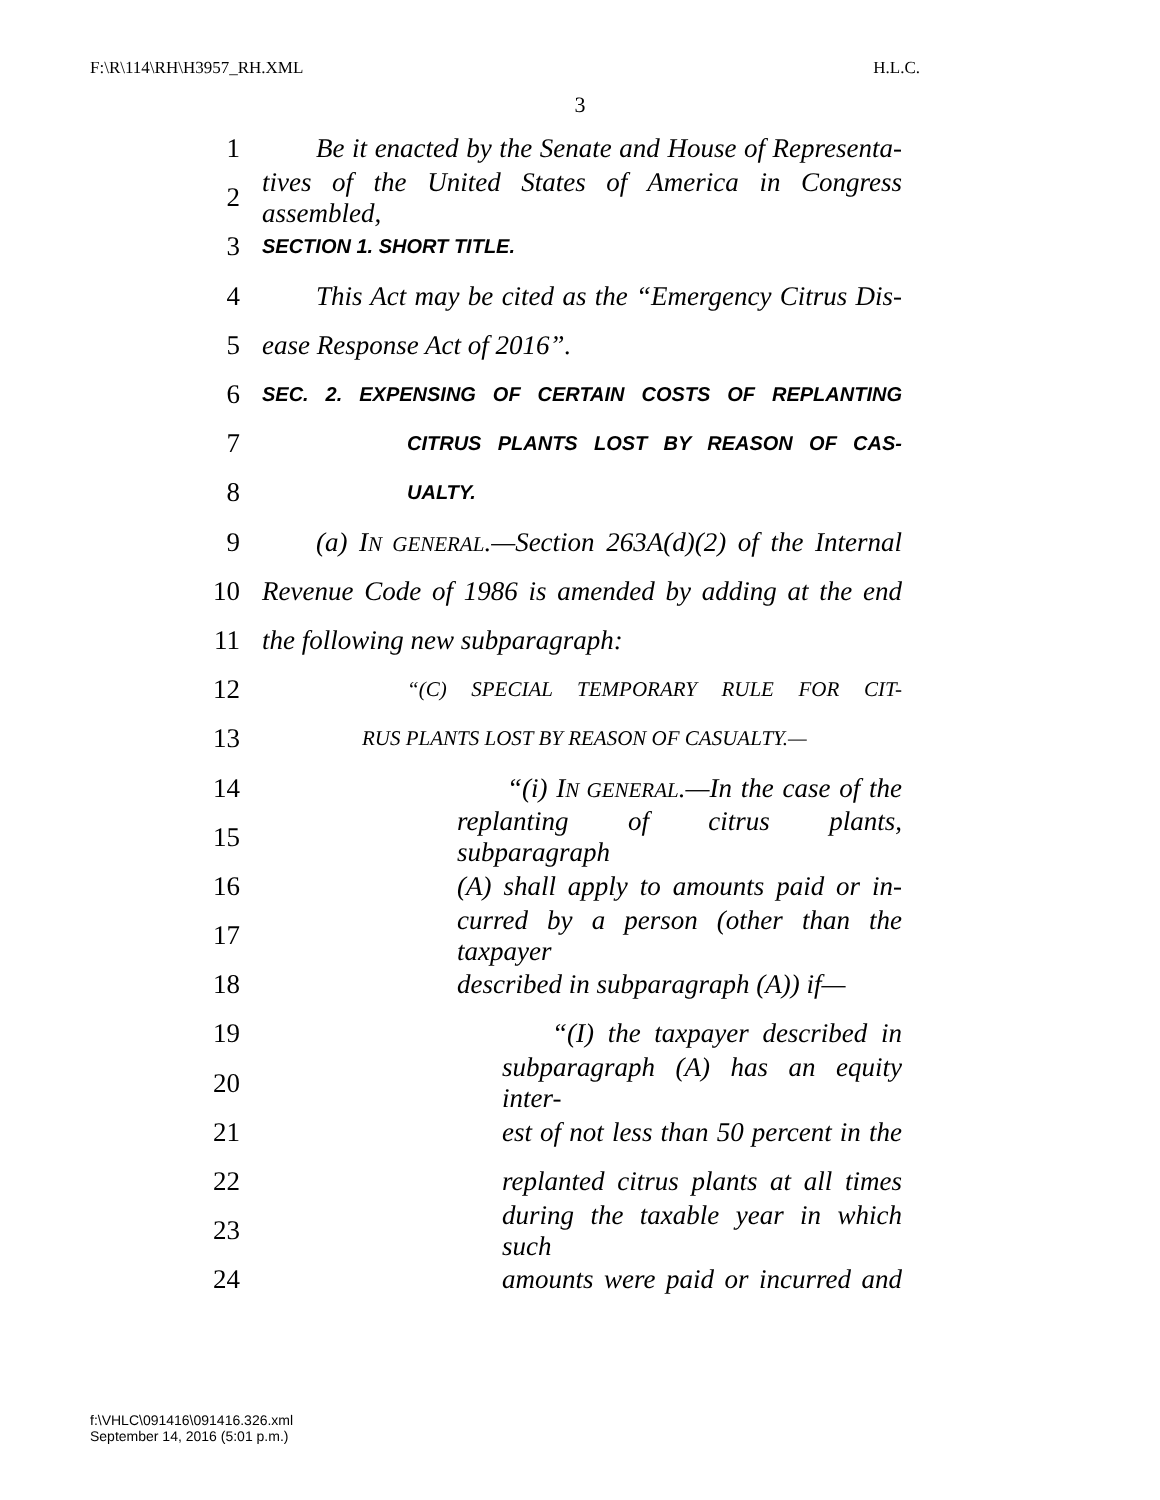F:\R\114\RH\H3957_RH.XML H.L.C.
3
1 Be it enacted by the Senate and House of Representa-
2 tives of the United States of America in Congress assembled,
3 SECTION 1. SHORT TITLE.
4 This Act may be cited as the “Emergency Citrus Dis-
5 ease Response Act of 2016”.
6 SEC. 2. EXPENSING OF CERTAIN COSTS OF REPLANTING
7 CITRUS PLANTS LOST BY REASON OF CAS-
8 UALTY.
9 (a) IN GENERAL.—Section 263A(d)(2) of the Internal
10 Revenue Code of 1986 is amended by adding at the end
11 the following new subparagraph:
12 “(C) SPECIAL TEMPORARY RULE FOR CIT-
13 RUS PLANTS LOST BY REASON OF CASUALTY.—
14 “(i) IN GENERAL.—In the case of the
15 replanting of citrus plants, subparagraph
16 (A) shall apply to amounts paid or in-
17 curred by a person (other than the taxpayer
18 described in subparagraph (A)) if—
19 “(I) the taxpayer described in
20 subparagraph (A) has an equity inter-
21 est of not less than 50 percent in the
22 replanted citrus plants at all times
23 during the taxable year in which such
24 amounts were paid or incurred and
f:\VHLC\091416\091416.326.xml
September 14, 2016 (5:01 p.m.)